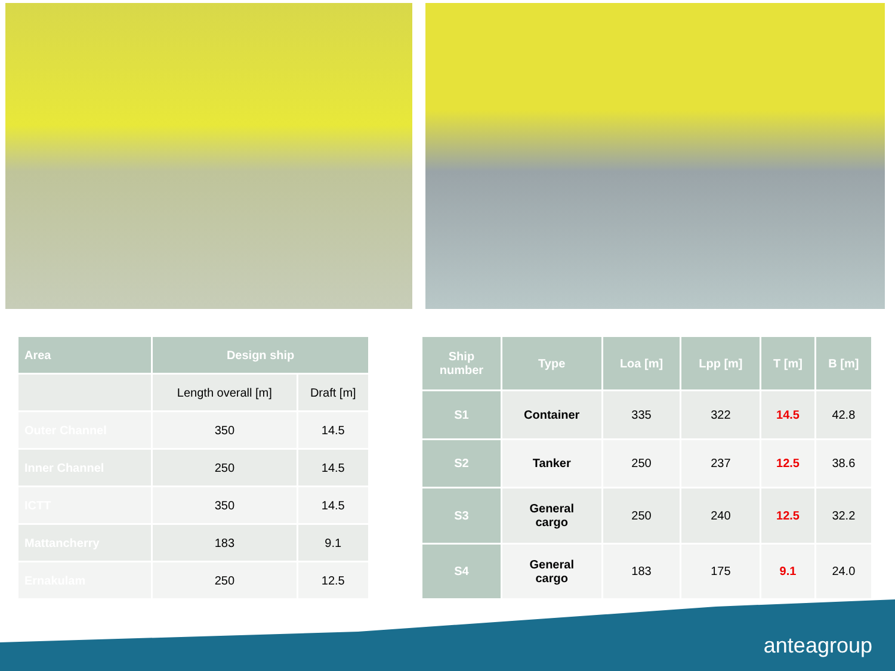| Area | Design ship | |
| --- | --- | --- |
| | Length overall [m] | Draft [m] |
| Outer Channel | 350 | 14.5 |
| Inner Channel | 250 | 14.5 |
| ICTT | 350 | 14.5 |
| Mattancherry | 183 | 9.1 |
| Ernakulam | 250 | 12.5 |
| Ship number | Type | Loa [m] | Lpp [m] | T [m] | B [m] |
| --- | --- | --- | --- | --- | --- |
| S1 | Container | 335 | 322 | 14.5 | 42.8 |
| S2 | Tanker | 250 | 237 | 12.5 | 38.6 |
| S3 | General cargo | 250 | 240 | 12.5 | 32.2 |
| S4 | General cargo | 183 | 175 | 9.1 | 24.0 |
anteagroup